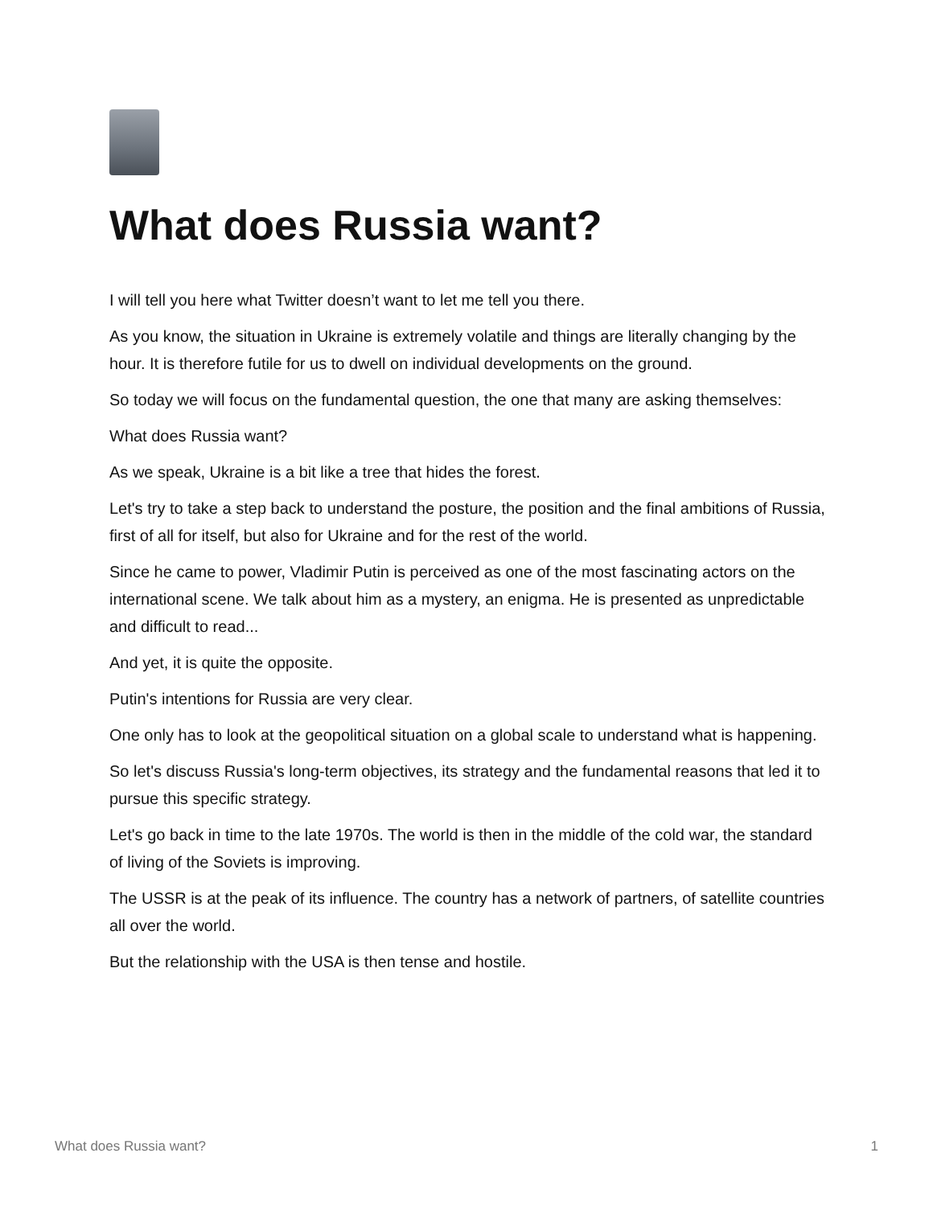What does Russia want?
I will tell you here what Twitter doesn’t want to let me tell you there.
As you know, the situation in Ukraine is extremely volatile and things are literally changing by the hour. It is therefore futile for us to dwell on individual developments on the ground.
So today we will focus on the fundamental question, the one that many are asking themselves:
What does Russia want?
As we speak, Ukraine is a bit like a tree that hides the forest.
Let's try to take a step back to understand the posture, the position and the final ambitions of Russia, first of all for itself, but also for Ukraine and for the rest of the world.
Since he came to power, Vladimir Putin is perceived as one of the most fascinating actors on the international scene. We talk about him as a mystery, an enigma. He is presented as unpredictable and difficult to read...
And yet, it is quite the opposite.
Putin's intentions for Russia are very clear.
One only has to look at the geopolitical situation on a global scale to understand what is happening.
So let's discuss Russia's long-term objectives, its strategy and the fundamental reasons that led it to pursue this specific strategy.
Let's go back in time to the late 1970s. The world is then in the middle of the cold war, the standard of living of the Soviets is improving.
The USSR is at the peak of its influence. The country has a network of partners, of satellite countries all over the world.
But the relationship with the USA is then tense and hostile.
What does Russia want? 1